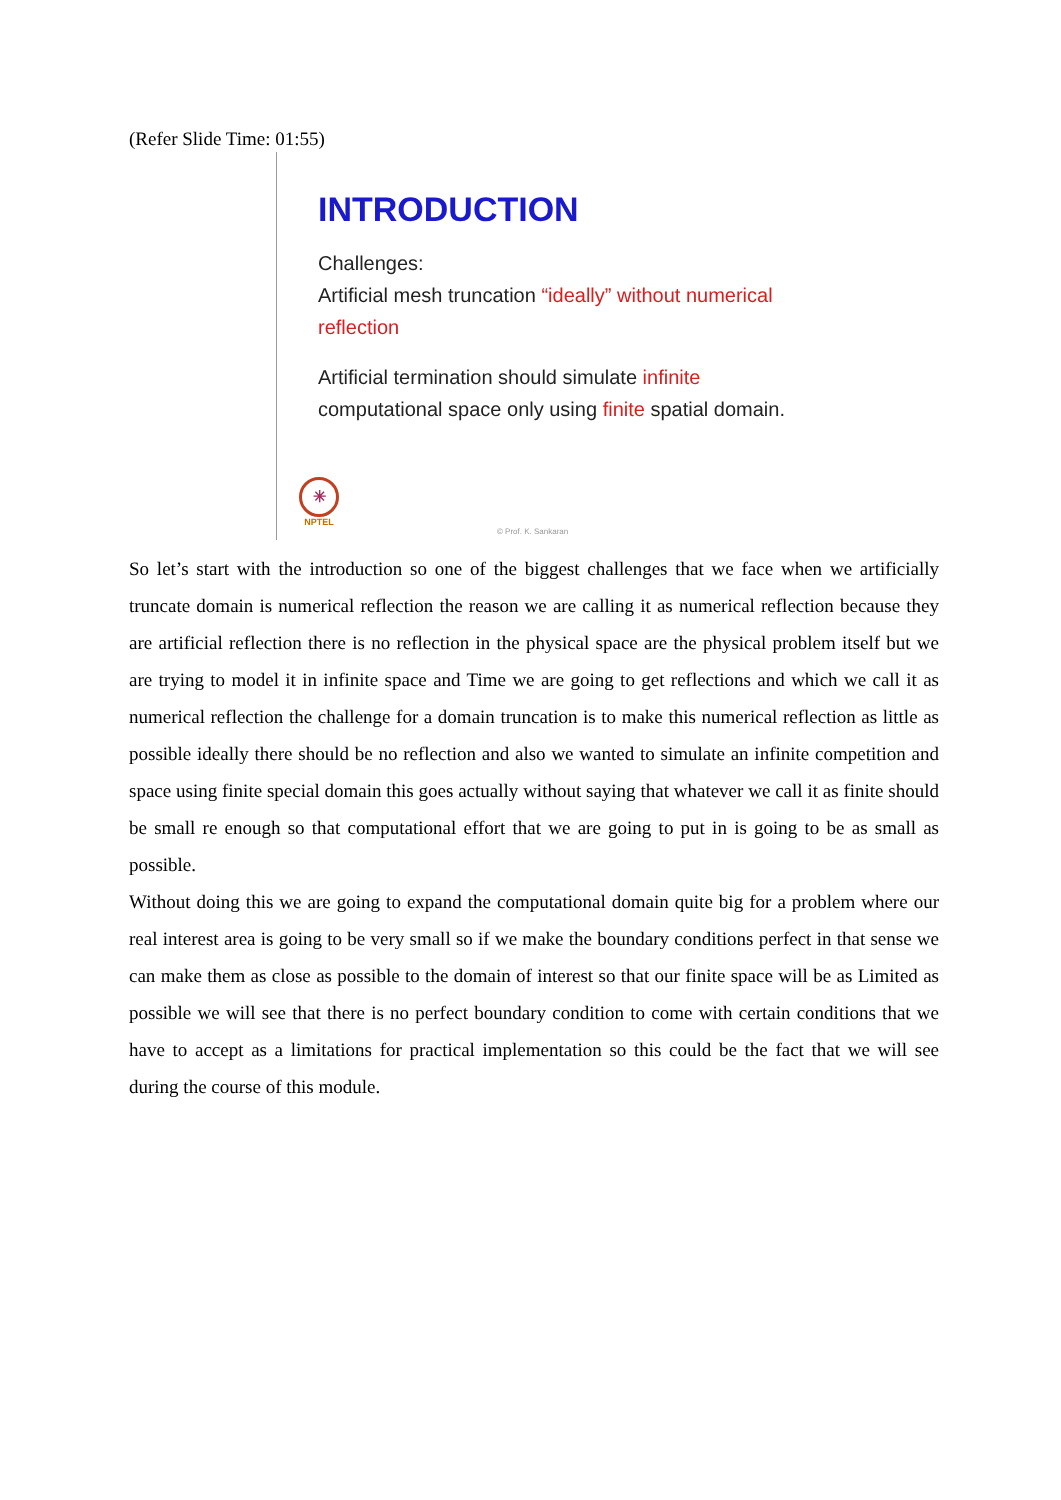(Refer Slide Time: 01:55)
INTRODUCTION
Challenges:
Artificial mesh truncation “ideally” without numerical reflection
Artificial termination should simulate infinite computational space only using finite spatial domain.
✳
NPTEL
© Prof. K. Sankaran
So let’s start with the introduction so one of the biggest challenges that we face when we artificially truncate domain is numerical reflection the reason we are calling it as numerical reflection because they are artificial reflection there is no reflection in the physical space are the physical problem itself but we are trying to model it in infinite space and Time we are going to get reflections and which we call it as numerical reflection the challenge for a domain truncation is to make this numerical reflection as little as possible ideally there should be no reflection and also we wanted to simulate an infinite competition and space using finite special domain this goes actually without saying that whatever we call it as finite should be small re enough so that computational effort that we are going to put in is going to be as small as possible.
Without doing this we are going to expand the computational domain quite big for a problem where our real interest area is going to be very small so if we make the boundary conditions perfect in that sense we can make them as close as possible to the domain of interest so that our finite space will be as Limited as possible we will see that there is no perfect boundary condition to come with certain conditions that we have to accept as a limitations for practical implementation so this could be the fact that we will see during the course of this module.